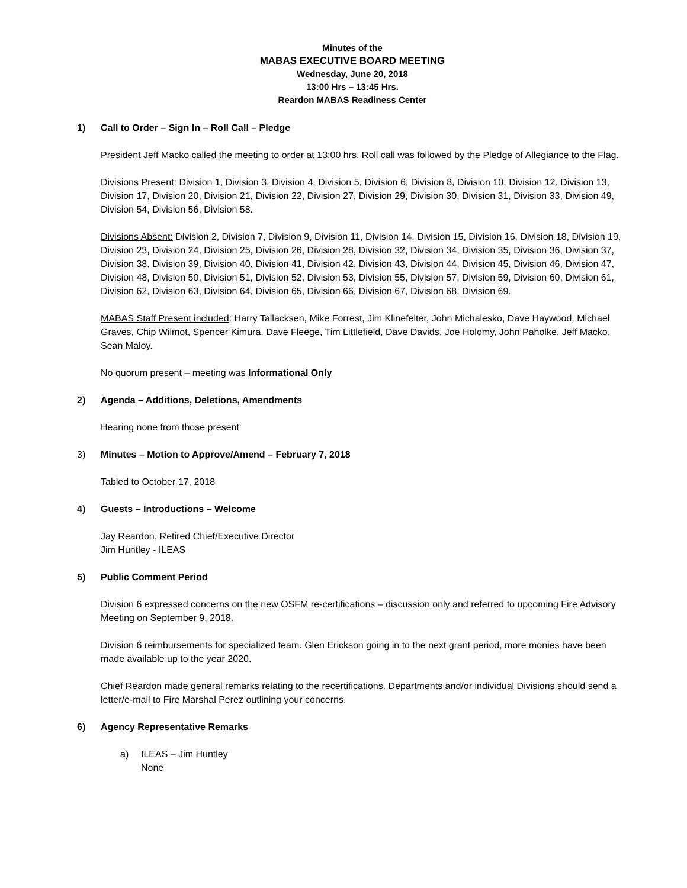Minutes of the
MABAS EXECUTIVE BOARD MEETING
Wednesday, June 20, 2018
13:00 Hrs – 13:45 Hrs.
Reardon MABAS Readiness Center
1) Call to Order – Sign In – Roll Call – Pledge
President Jeff Macko called the meeting to order at 13:00 hrs. Roll call was followed by the Pledge of Allegiance to the Flag.
Divisions Present: Division 1, Division 3, Division 4, Division 5, Division 6, Division 8, Division 10, Division 12, Division 13, Division 17, Division 20, Division 21, Division 22, Division 27, Division 29, Division 30, Division 31, Division 33, Division 49, Division 54, Division 56, Division 58.
Divisions Absent: Division 2, Division 7, Division 9, Division 11, Division 14, Division 15, Division 16, Division 18, Division 19, Division 23, Division 24, Division 25, Division 26, Division 28, Division 32, Division 34, Division 35, Division 36, Division 37, Division 38, Division 39, Division 40, Division 41, Division 42, Division 43, Division 44, Division 45, Division 46, Division 47, Division 48, Division 50, Division 51, Division 52, Division 53, Division 55, Division 57, Division 59, Division 60, Division 61, Division 62, Division 63, Division 64, Division 65, Division 66, Division 67, Division 68, Division 69.
MABAS Staff Present included: Harry Tallacksen, Mike Forrest, Jim Klinefelter, John Michalesko, Dave Haywood, Michael Graves, Chip Wilmot, Spencer Kimura, Dave Fleege, Tim Littlefield, Dave Davids, Joe Holomy, John Paholke, Jeff Macko, Sean Maloy.
No quorum present – meeting was Informational Only
2) Agenda – Additions, Deletions, Amendments
Hearing none from those present
3) Minutes – Motion to Approve/Amend – February 7, 2018
Tabled to October 17, 2018
4) Guests – Introductions – Welcome
Jay Reardon, Retired Chief/Executive Director
Jim Huntley - ILEAS
5) Public Comment Period
Division 6 expressed concerns on the new OSFM re-certifications – discussion only and referred to upcoming Fire Advisory Meeting on September 9, 2018.
Division 6 reimbursements for specialized team. Glen Erickson going in to the next grant period, more monies have been made available up to the year 2020.
Chief Reardon made general remarks relating to the recertifications. Departments and/or individual Divisions should send a letter/e-mail to Fire Marshal Perez outlining your concerns.
6) Agency Representative Remarks
a) ILEAS – Jim Huntley
None